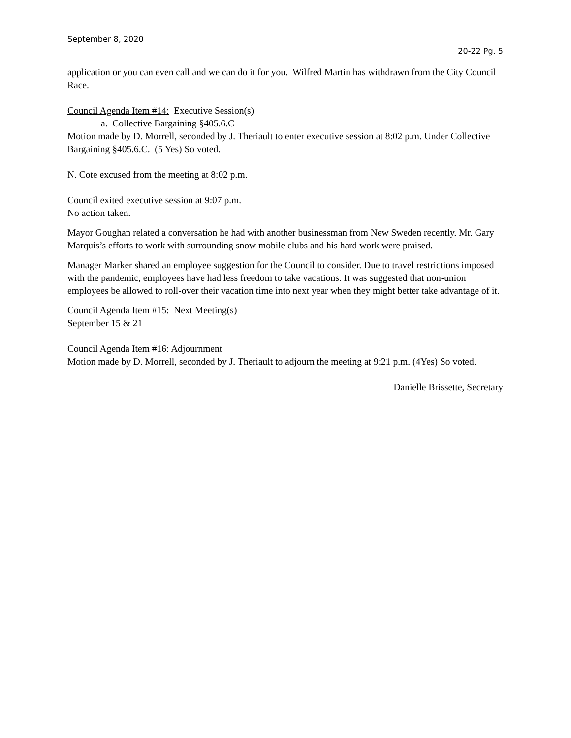September 8, 2020
20-22 Pg. 5
application or you can even call and we can do it for you. Wilfred Martin has withdrawn from the City Council Race.
Council Agenda Item #14: Executive Session(s)
a. Collective Bargaining §405.6.C
Motion made by D. Morrell, seconded by J. Theriault to enter executive session at 8:02 p.m. Under Collective Bargaining §405.6.C. (5 Yes) So voted.
N. Cote excused from the meeting at 8:02 p.m.
Council exited executive session at 9:07 p.m.
No action taken.
Mayor Goughan related a conversation he had with another businessman from New Sweden recently. Mr. Gary Marquis’s efforts to work with surrounding snow mobile clubs and his hard work were praised.
Manager Marker shared an employee suggestion for the Council to consider. Due to travel restrictions imposed with the pandemic, employees have had less freedom to take vacations. It was suggested that non-union employees be allowed to roll-over their vacation time into next year when they might better take advantage of it.
Council Agenda Item #15: Next Meeting(s)
September 15 & 21
Council Agenda Item #16: Adjournment
Motion made by D. Morrell, seconded by J. Theriault to adjourn the meeting at 9:21 p.m. (4Yes) So voted.
Danielle Brissette, Secretary